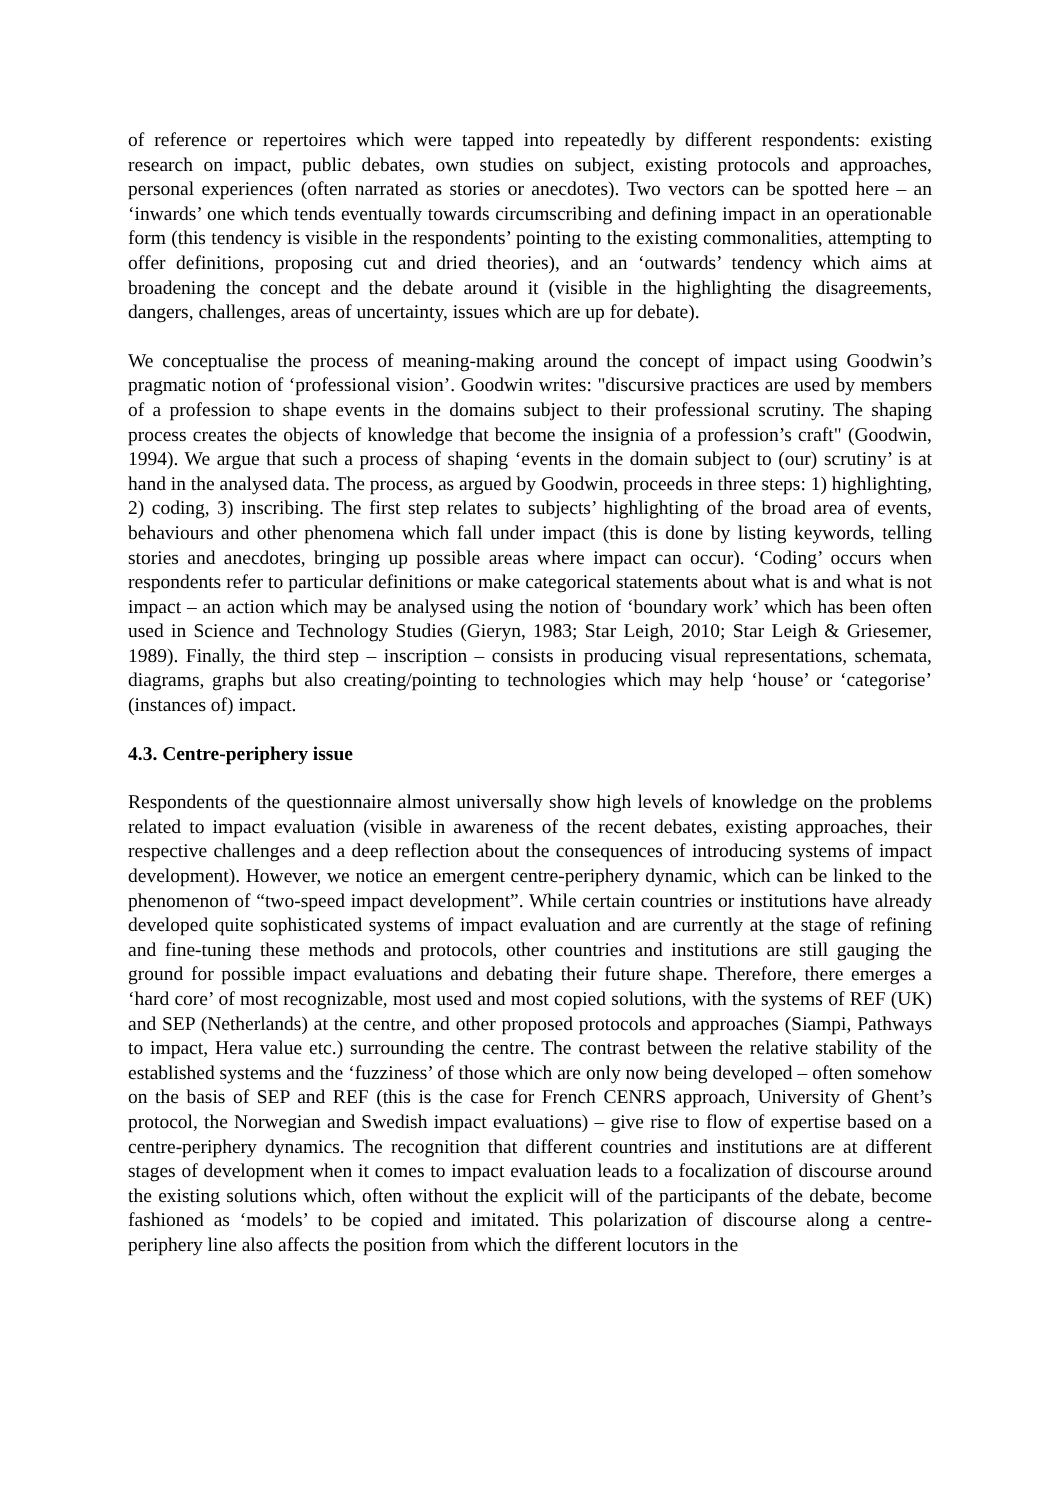of reference or repertoires which were tapped into repeatedly by different respondents: existing research on impact, public debates, own studies on subject, existing protocols and approaches, personal experiences (often narrated as stories or anecdotes). Two vectors can be spotted here – an ‘inwards’ one which tends eventually towards circumscribing and defining impact in an operationable form (this tendency is visible in the respondents’ pointing to the existing commonalities, attempting to offer definitions, proposing cut and dried theories), and an ‘outwards’ tendency which aims at broadening the concept and the debate around it (visible in the highlighting the disagreements, dangers, challenges, areas of uncertainty, issues which are up for debate).
We conceptualise the process of meaning-making around the concept of impact using Goodwin’s pragmatic notion of ‘professional vision’. Goodwin writes: "discursive practices are used by members of a profession to shape events in the domains subject to their professional scrutiny. The shaping process creates the objects of knowledge that become the insignia of a profession’s craft" (Goodwin, 1994). We argue that such a process of shaping ‘events in the domain subject to (our) scrutiny’ is at hand in the analysed data. The process, as argued by Goodwin, proceeds in three steps: 1) highlighting, 2) coding, 3) inscribing. The first step relates to subjects’ highlighting of the broad area of events, behaviours and other phenomena which fall under impact (this is done by listing keywords, telling stories and anecdotes, bringing up possible areas where impact can occur). ‘Coding’ occurs when respondents refer to particular definitions or make categorical statements about what is and what is not impact – an action which may be analysed using the notion of ‘boundary work’ which has been often used in Science and Technology Studies (Gieryn, 1983; Star Leigh, 2010; Star Leigh & Griesemer, 1989). Finally, the third step – inscription – consists in producing visual representations, schemata, diagrams, graphs but also creating/pointing to technologies which may help ‘house’ or ‘categorise’ (instances of) impact.
4.3. Centre-periphery issue
Respondents of the questionnaire almost universally show high levels of knowledge on the problems related to impact evaluation (visible in awareness of the recent debates, existing approaches, their respective challenges and a deep reflection about the consequences of introducing systems of impact development). However, we notice an emergent centre-periphery dynamic, which can be linked to the phenomenon of “two-speed impact development”. While certain countries or institutions have already developed quite sophisticated systems of impact evaluation and are currently at the stage of refining and fine-tuning these methods and protocols, other countries and institutions are still gauging the ground for possible impact evaluations and debating their future shape. Therefore, there emerges a ‘hard core’ of most recognizable, most used and most copied solutions, with the systems of REF (UK) and SEP (Netherlands) at the centre, and other proposed protocols and approaches (Siampi, Pathways to impact, Hera value etc.) surrounding the centre. The contrast between the relative stability of the established systems and the ‘fuzziness’ of those which are only now being developed – often somehow on the basis of SEP and REF (this is the case for French CENRS approach, University of Ghent’s protocol, the Norwegian and Swedish impact evaluations) – give rise to flow of expertise based on a centre-periphery dynamics. The recognition that different countries and institutions are at different stages of development when it comes to impact evaluation leads to a focalization of discourse around the existing solutions which, often without the explicit will of the participants of the debate, become fashioned as ‘models’ to be copied and imitated. This polarization of discourse along a centre-periphery line also affects the position from which the different locutors in the